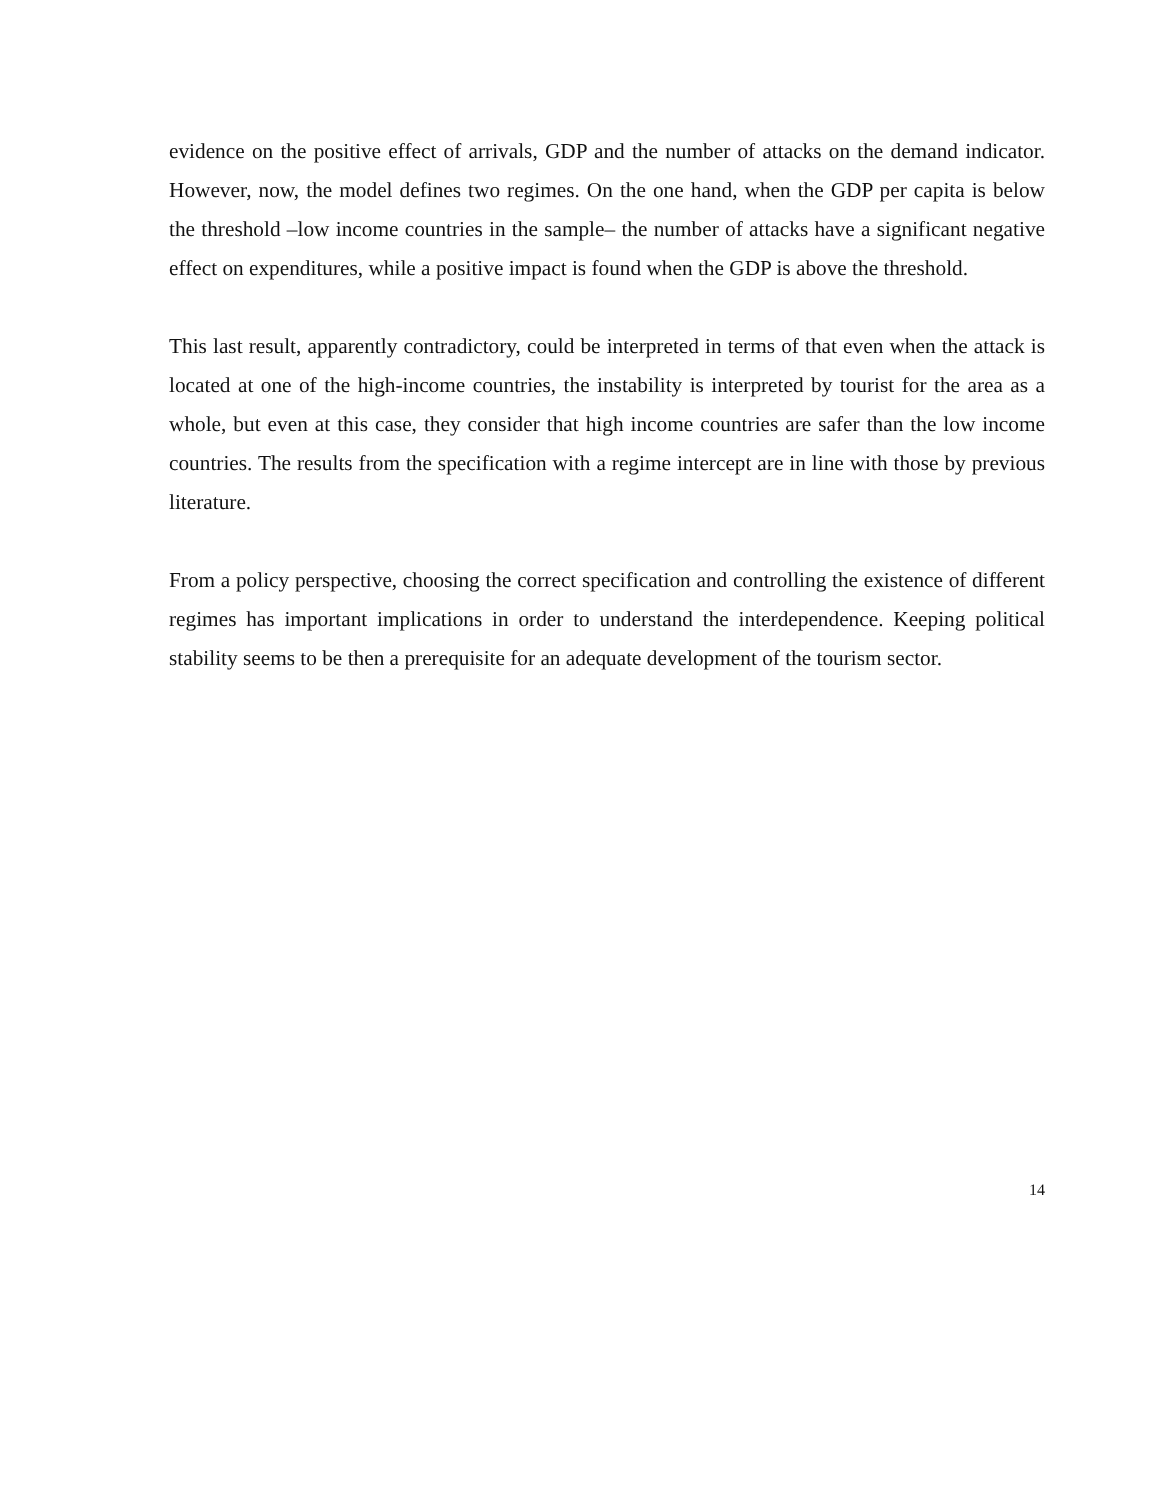evidence on the positive effect of arrivals, GDP and the number of attacks on the demand indicator. However, now, the model defines two regimes. On the one hand, when the GDP per capita is below the threshold –low income countries in the sample– the number of attacks have a significant negative effect on expenditures, while a positive impact is found when the GDP is above the threshold.
This last result, apparently contradictory, could be interpreted in terms of that even when the attack is located at one of the high-income countries, the instability is interpreted by tourist for the area as a whole, but even at this case, they consider that high income countries are safer than the low income countries. The results from the specification with a regime intercept are in line with those by previous literature.
From a policy perspective, choosing the correct specification and controlling the existence of different regimes has important implications in order to understand the interdependence. Keeping political stability seems to be then a prerequisite for an adequate development of the tourism sector.
14